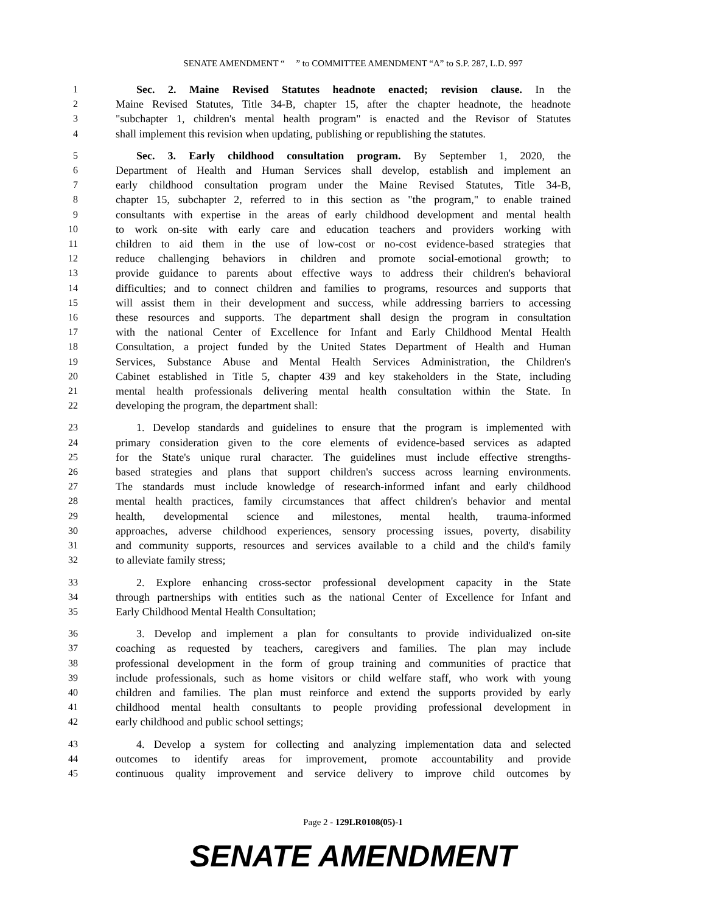SENATE AMENDMENT “ ” to COMMITTEE AMENDMENT “A” to S.P. 287, L.D. 997
1 Sec. 2. Maine Revised Statutes headnote enacted; revision clause. In the
2 Maine Revised Statutes, Title 34-B, chapter 15, after the chapter headnote, the headnote
3 "subchapter 1, children's mental health program" is enacted and the Revisor of Statutes
4 shall implement this revision when updating, publishing or republishing the statutes.
5 Sec. 3. Early childhood consultation program. By September 1, 2020, the
6 Department of Health and Human Services shall develop, establish and implement an
7 early childhood consultation program under the Maine Revised Statutes, Title 34-B,
8 chapter 15, subchapter 2, referred to in this section as "the program," to enable trained
9 consultants with expertise in the areas of early childhood development and mental health
10 to work on-site with early care and education teachers and providers working with
11 children to aid them in the use of low-cost or no-cost evidence-based strategies that
12 reduce challenging behaviors in children and promote social-emotional growth; to
13 provide guidance to parents about effective ways to address their children's behavioral
14 difficulties; and to connect children and families to programs, resources and supports that
15 will assist them in their development and success, while addressing barriers to accessing
16 these resources and supports. The department shall design the program in consultation
17 with the national Center of Excellence for Infant and Early Childhood Mental Health
18 Consultation, a project funded by the United States Department of Health and Human
19 Services, Substance Abuse and Mental Health Services Administration, the Children's
20 Cabinet established in Title 5, chapter 439 and key stakeholders in the State, including
21 mental health professionals delivering mental health consultation within the State. In
22 developing the program, the department shall:
23 1. Develop standards and guidelines to ensure that the program is implemented with
24 primary consideration given to the core elements of evidence-based services as adapted
25 for the State's unique rural character. The guidelines must include effective strengths-
26 based strategies and plans that support children's success across learning environments.
27 The standards must include knowledge of research-informed infant and early childhood
28 mental health practices, family circumstances that affect children's behavior and mental
29 health, developmental science and milestones, mental health, trauma-informed
30 approaches, adverse childhood experiences, sensory processing issues, poverty, disability
31 and community supports, resources and services available to a child and the child's family
32 to alleviate family stress;
33 2. Explore enhancing cross-sector professional development capacity in the State
34 through partnerships with entities such as the national Center of Excellence for Infant and
35 Early Childhood Mental Health Consultation;
36 3. Develop and implement a plan for consultants to provide individualized on-site
37 coaching as requested by teachers, caregivers and families. The plan may include
38 professional development in the form of group training and communities of practice that
39 include professionals, such as home visitors or child welfare staff, who work with young
40 children and families. The plan must reinforce and extend the supports provided by early
41 childhood mental health consultants to people providing professional development in
42 early childhood and public school settings;
43 4. Develop a system for collecting and analyzing implementation data and selected
44 outcomes to identify areas for improvement, promote accountability and provide
45 continuous quality improvement and service delivery to improve child outcomes by
Page 2 - 129LR0108(05)-1
SENATE AMENDMENT